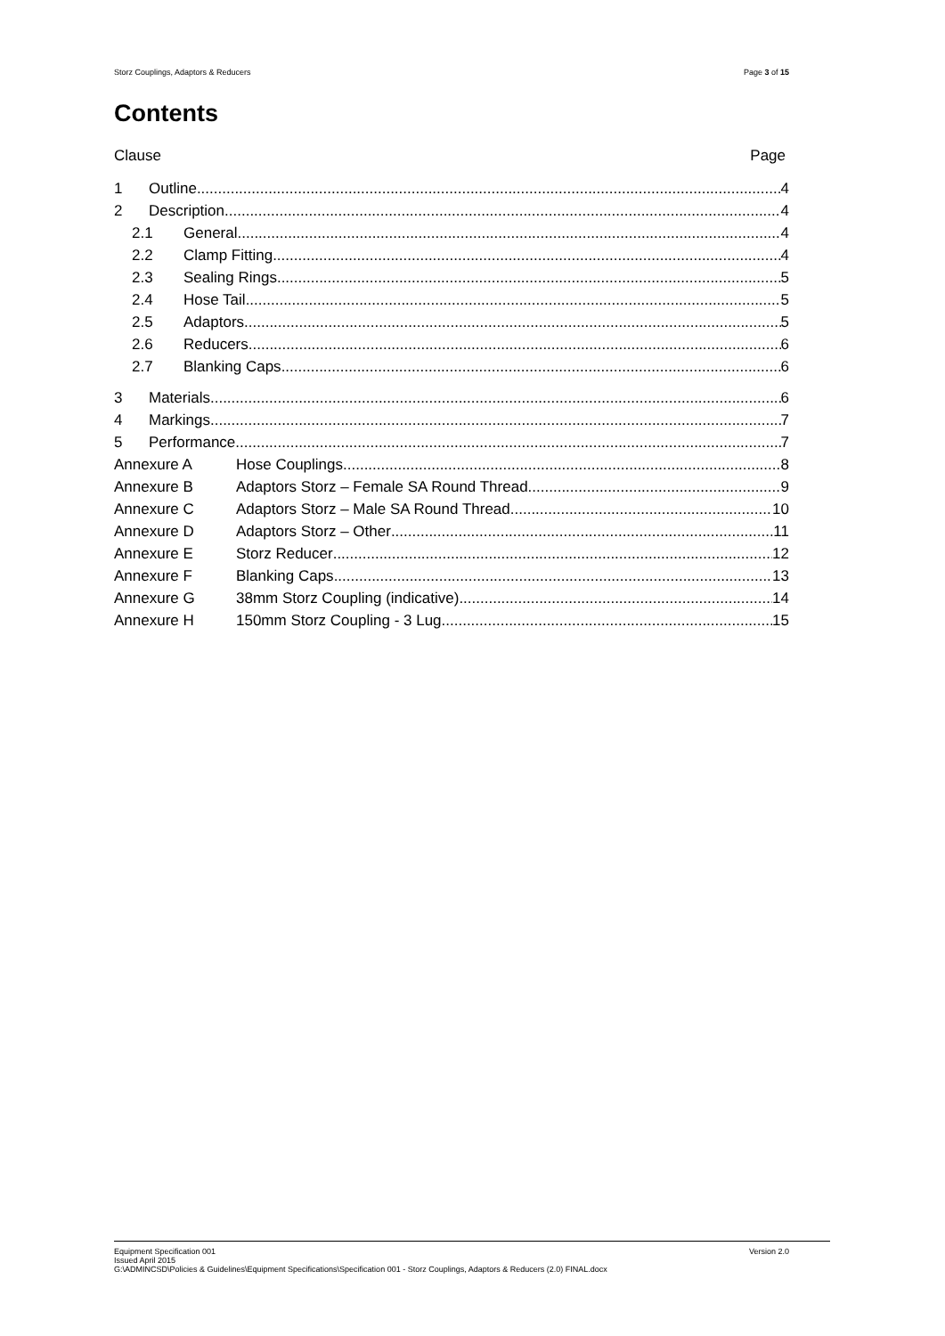Storz Couplings, Adaptors & Reducers Page 3 of 15
Contents
Clause Page
1 Outline 4
2 Description 4
2.1 General 4
2.2 Clamp Fitting 4
2.3 Sealing Rings 5
2.4 Hose Tail 5
2.5 Adaptors 5
2.6 Reducers 6
2.7 Blanking Caps 6
3 Materials 6
4 Markings 7
5 Performance 7
Annexure A Hose Couplings 8
Annexure B Adaptors Storz – Female SA Round Thread 9
Annexure C Adaptors Storz – Male SA Round Thread 10
Annexure D Adaptors Storz – Other 11
Annexure E Storz Reducer 12
Annexure F Blanking Caps 13
Annexure G 38mm Storz Coupling (indicative) 14
Annexure H 150mm Storz Coupling - 3 Lug 15
Equipment Specification 001 Version 2.0
Issued April 2015
G:\ADMINCSD\Policies & Guidelines\Equipment Specifications\Specification 001 - Storz Couplings, Adaptors & Reducers (2.0) FINAL.docx